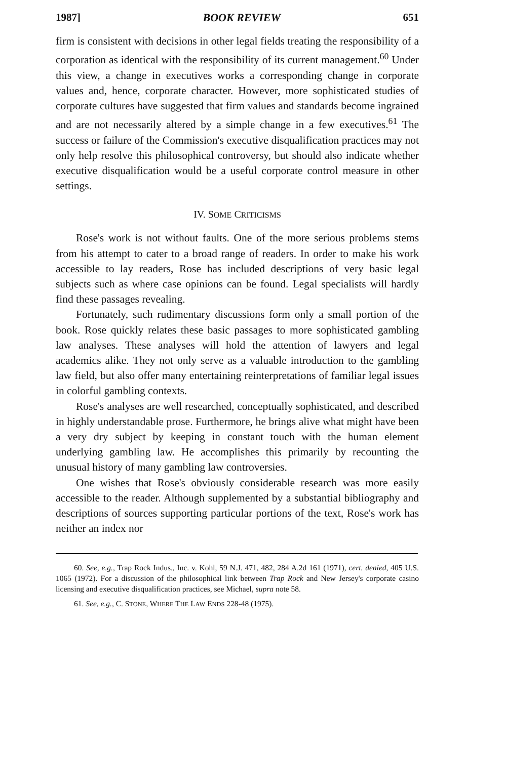1987] BOOK REVIEW 651
firm is consistent with decisions in other legal fields treating the responsibility of a corporation as identical with the responsibility of its current management.<sup>60</sup> Under this view, a change in executives works a corresponding change in corporate values and, hence, corporate character. However, more sophisticated studies of corporate cultures have suggested that firm values and standards become ingrained and are not necessarily altered by a simple change in a few executives.<sup>61</sup> The success or failure of the Commission's executive disqualification practices may not only help resolve this philosophical controversy, but should also indicate whether executive disqualification would be a useful corporate control measure in other settings.
IV. SOME CRITICISMS
Rose's work is not without faults. One of the more serious problems stems from his attempt to cater to a broad range of readers. In order to make his work accessible to lay readers, Rose has included descriptions of very basic legal subjects such as where case opinions can be found. Legal specialists will hardly find these passages revealing.
Fortunately, such rudimentary discussions form only a small portion of the book. Rose quickly relates these basic passages to more sophisticated gambling law analyses. These analyses will hold the attention of lawyers and legal academics alike. They not only serve as a valuable introduction to the gambling law field, but also offer many entertaining reinterpretations of familiar legal issues in colorful gambling contexts.
Rose's analyses are well researched, conceptually sophisticated, and described in highly understandable prose. Furthermore, he brings alive what might have been a very dry subject by keeping in constant touch with the human element underlying gambling law. He accomplishes this primarily by recounting the unusual history of many gambling law controversies.
One wishes that Rose's obviously considerable research was more easily accessible to the reader. Although supplemented by a substantial bibliography and descriptions of sources supporting particular portions of the text, Rose's work has neither an index nor
60. See, e.g., Trap Rock Indus., Inc. v. Kohl, 59 N.J. 471, 482, 284 A.2d 161 (1971), cert. denied, 405 U.S. 1065 (1972). For a discussion of the philosophical link between Trap Rock and New Jersey's corporate casino licensing and executive disqualification practices, see Michael, supra note 58.
61. See, e.g., C. STONE, WHERE THE LAW ENDS 228-48 (1975).